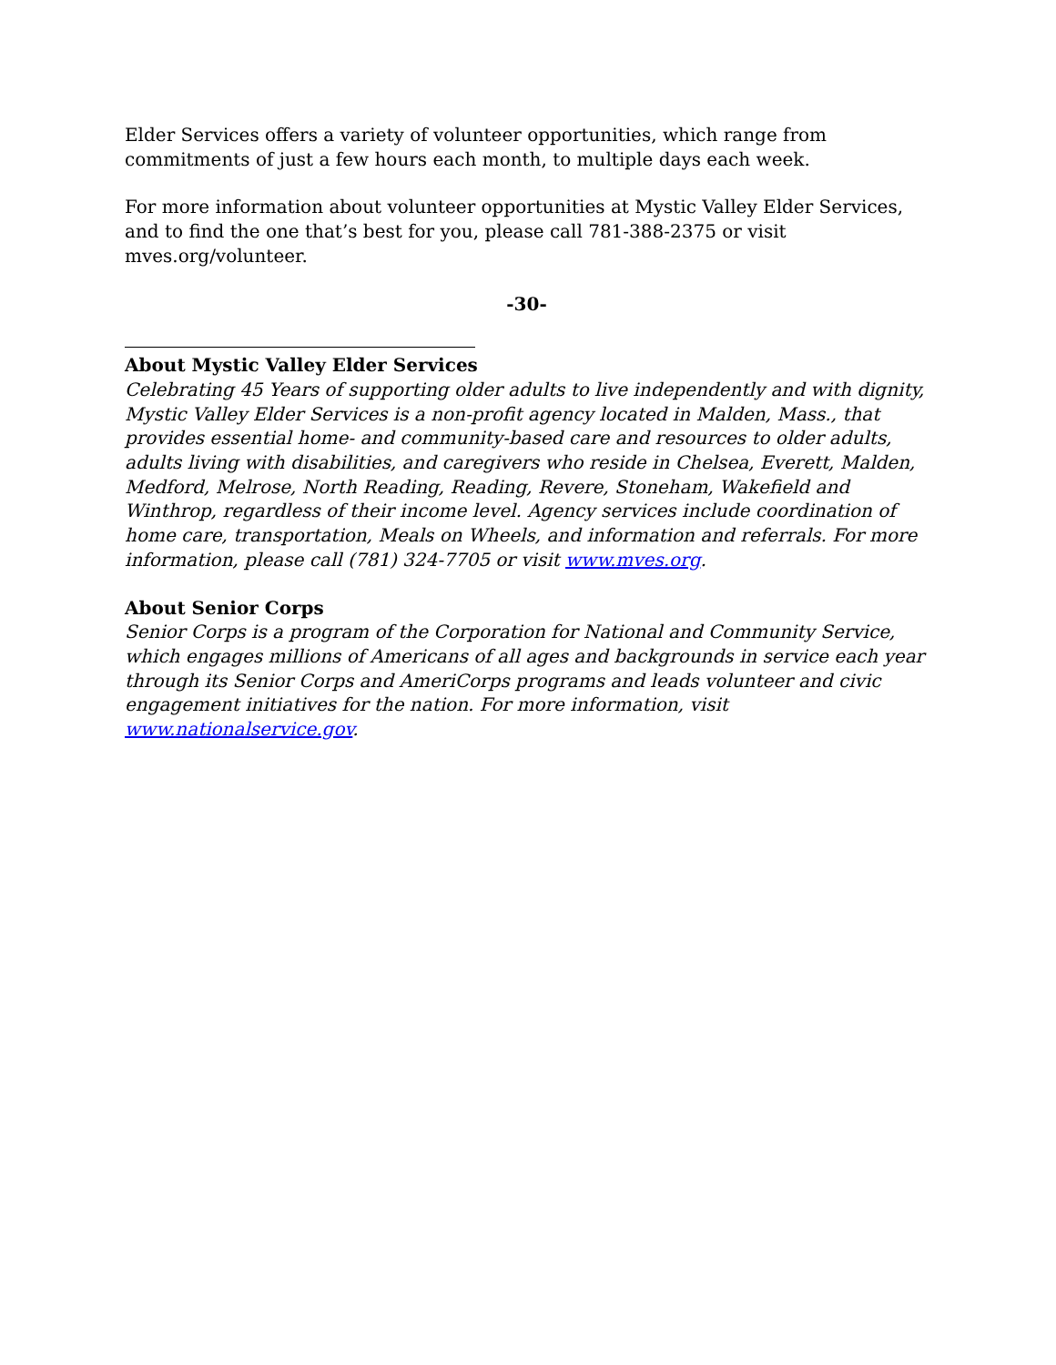Elder Services offers a variety of volunteer opportunities, which range from commitments of just a few hours each month, to multiple days each week.
For more information about volunteer opportunities at Mystic Valley Elder Services, and to find the one that’s best for you, please call 781-388-2375 or visit mves.org/volunteer.
-30-
About Mystic Valley Elder Services
Celebrating 45 Years of supporting older adults to live independently and with dignity, Mystic Valley Elder Services is a non-profit agency located in Malden, Mass., that provides essential home- and community-based care and resources to older adults, adults living with disabilities, and caregivers who reside in Chelsea, Everett, Malden, Medford, Melrose, North Reading, Reading, Revere, Stoneham, Wakefield and Winthrop, regardless of their income level. Agency services include coordination of home care, transportation, Meals on Wheels, and information and referrals. For more information, please call (781) 324-7705 or visit www.mves.org.
About Senior Corps
Senior Corps is a program of the Corporation for National and Community Service, which engages millions of Americans of all ages and backgrounds in service each year through its Senior Corps and AmeriCorps programs and leads volunteer and civic engagement initiatives for the nation. For more information, visit www.nationalservice.gov.